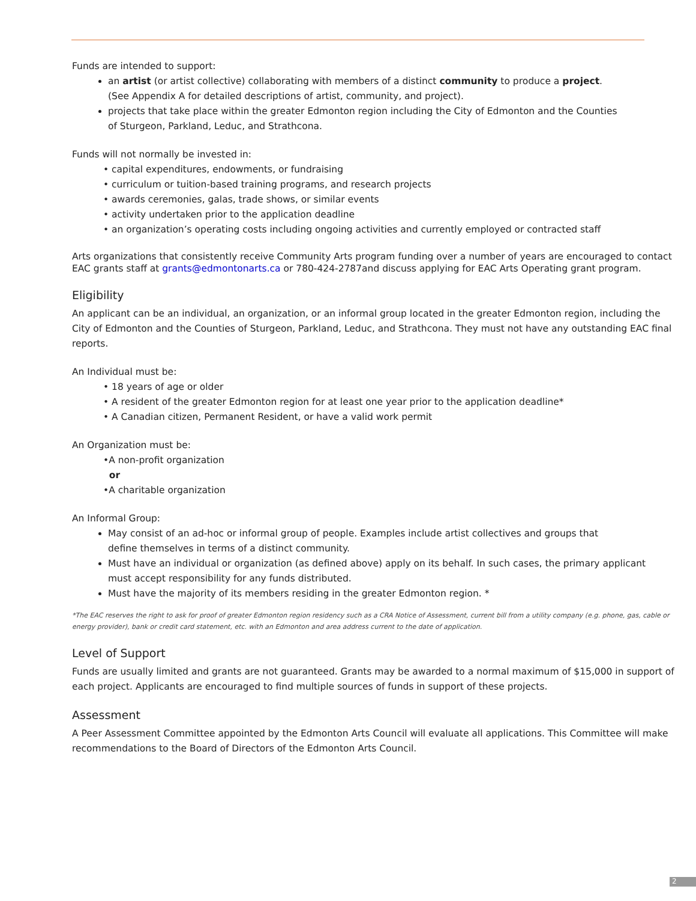Funds are intended to support:
an artist (or artist collective) collaborating with members of a distinct community to produce a project.
(See Appendix A for detailed descriptions of artist, community, and project).
projects that take place within the greater Edmonton region including the City of Edmonton and the Counties
of Sturgeon, Parkland, Leduc, and Strathcona.
Funds will not normally be invested in:
• capital expenditures, endowments, or fundraising
• curriculum or tuition-based training programs, and research projects
• awards ceremonies, galas, trade shows, or similar events
• activity undertaken prior to the application deadline
• an organization’s operating costs including ongoing activities and currently employed or contracted staff
Arts organizations that consistently receive Community Arts program funding over a number of years are encouraged to contact EAC grants staff at grants@edmontonarts.ca or 780-424-2787and discuss applying for EAC Arts Operating grant program.
Eligibility
An applicant can be an individual, an organization, or an informal group located in the greater Edmonton region, including the City of Edmonton and the Counties of Sturgeon, Parkland, Leduc, and Strathcona. They must not have any outstanding EAC final reports.
An Individual must be:
• 18 years of age or older
• A resident of the greater Edmonton region for at least one year prior to the application deadline*
• A Canadian citizen, Permanent Resident, or have a valid work permit
An Organization must be:
•A non-profit organization
or
•A charitable organization
An Informal Group:
May consist of an ad-hoc or informal group of people. Examples include artist collectives and groups that
define themselves in terms of a distinct community.
Must have an individual or organization (as defined above) apply on its behalf. In such cases, the primary applicant
must accept responsibility for any funds distributed.
Must have the majority of its members residing in the greater Edmonton region. *
*The EAC reserves the right to ask for proof of greater Edmonton region residency such as a CRA Notice of Assessment, current bill from a utility company (e.g. phone, gas, cable or energy provider), bank or credit card statement, etc. with an Edmonton and area address current to the date of application.
Level of Support
Funds are usually limited and grants are not guaranteed. Grants may be awarded to a normal maximum of $15,000 in support of each project. Applicants are encouraged to find multiple sources of funds in support of these projects.
Assessment
A Peer Assessment Committee appointed by the Edmonton Arts Council will evaluate all applications. This Committee will make recommendations to the Board of Directors of the Edmonton Arts Council.
2